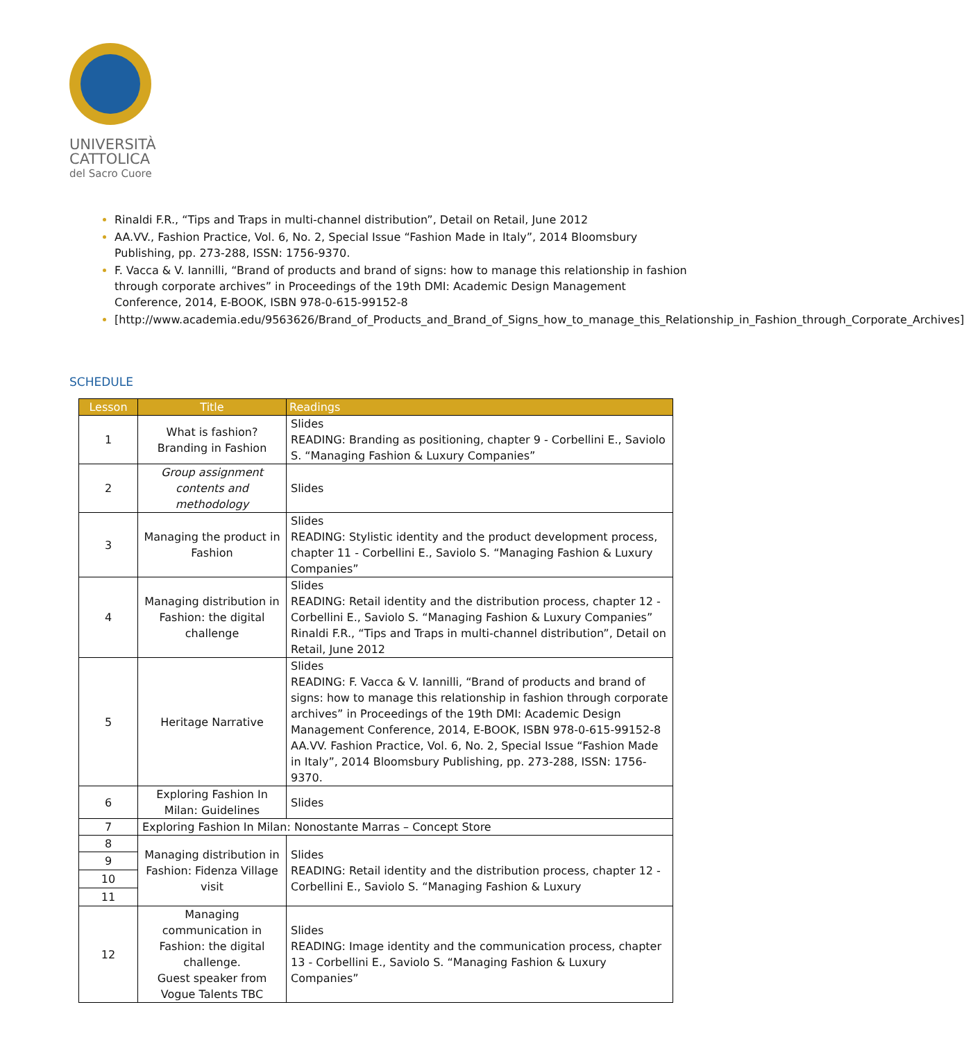UNIVERSITÀ
CATTOLICA
del Sacro Cuore
Rinaldi F.R., “Tips and Traps in multi-channel distribution”, Detail on Retail, June 2012
AA.VV., Fashion Practice, Vol. 6, No. 2, Special Issue “Fashion Made in Italy”, 2014 Bloomsbury Publishing, pp. 273-288, ISSN: 1756-9370.
F. Vacca & V. Iannilli, “Brand of products and brand of signs: how to manage this relationship in fashion through corporate archives” in Proceedings of the 19th DMI: Academic Design Management Conference, 2014, E-BOOK, ISBN 978-0-615-99152-8
[http://www.academia.edu/9563626/Brand_of_Products_and_Brand_of_Signs_how_to_manage_this_Relationship_in_Fashion_through_Corporate_Archives]
SCHEDULE
| Lesson | Title | Readings |
| --- | --- | --- |
| 1 | What is fashion? Branding in Fashion | Slides READING: Branding as positioning, chapter 9 - Corbellini E., Saviolo S. “Managing Fashion & Luxury Companies” |
| 2 | Group assignment contents and methodology | Slides |
| 3 | Managing the product in Fashion | Slides READING: Stylistic identity and the product development process, chapter 11 - Corbellini E., Saviolo S. “Managing Fashion & Luxury Companies” |
| 4 | Managing distribution in Fashion: the digital challenge | Slides READING: Retail identity and the distribution process, chapter 12 - Corbellini E., Saviolo S. “Managing Fashion & Luxury Companies” Rinaldi F.R., “Tips and Traps in multi-channel distribution”, Detail on Retail, June 2012 |
| 5 | Heritage Narrative | Slides READING: F. Vacca & V. Iannilli, “Brand of products and brand of signs: how to manage this relationship in fashion through corporate archives” in Proceedings of the 19th DMI: Academic Design Management Conference, 2014, E-BOOK, ISBN 978-0-615-99152-8 AA.VV. Fashion Practice, Vol. 6, No. 2, Special Issue “Fashion Made in Italy”, 2014 Bloomsbury Publishing, pp. 273-288, ISSN: 1756-9370. |
| 6 | Exploring Fashion In Milan: Guidelines | Slides |
| 7 | Exploring Fashion In Milan: Nonostante Marras – Concept Store | |
| 8 | Managing distribution in Fashion: Fidenza Village visit | Slides READING: Retail identity and the distribution process, chapter 12 - Corbellini E., Saviolo S. “Managing Fashion & Luxury |
| 9 | | |
| 10 | | |
| 11 | | |
| 12 | Managing communication in Fashion: the digital challenge. Guest speaker from Vogue Talents TBC | Slides READING: Image identity and the communication process, chapter 13 - Corbellini E., Saviolo S. “Managing Fashion & Luxury Companies” |